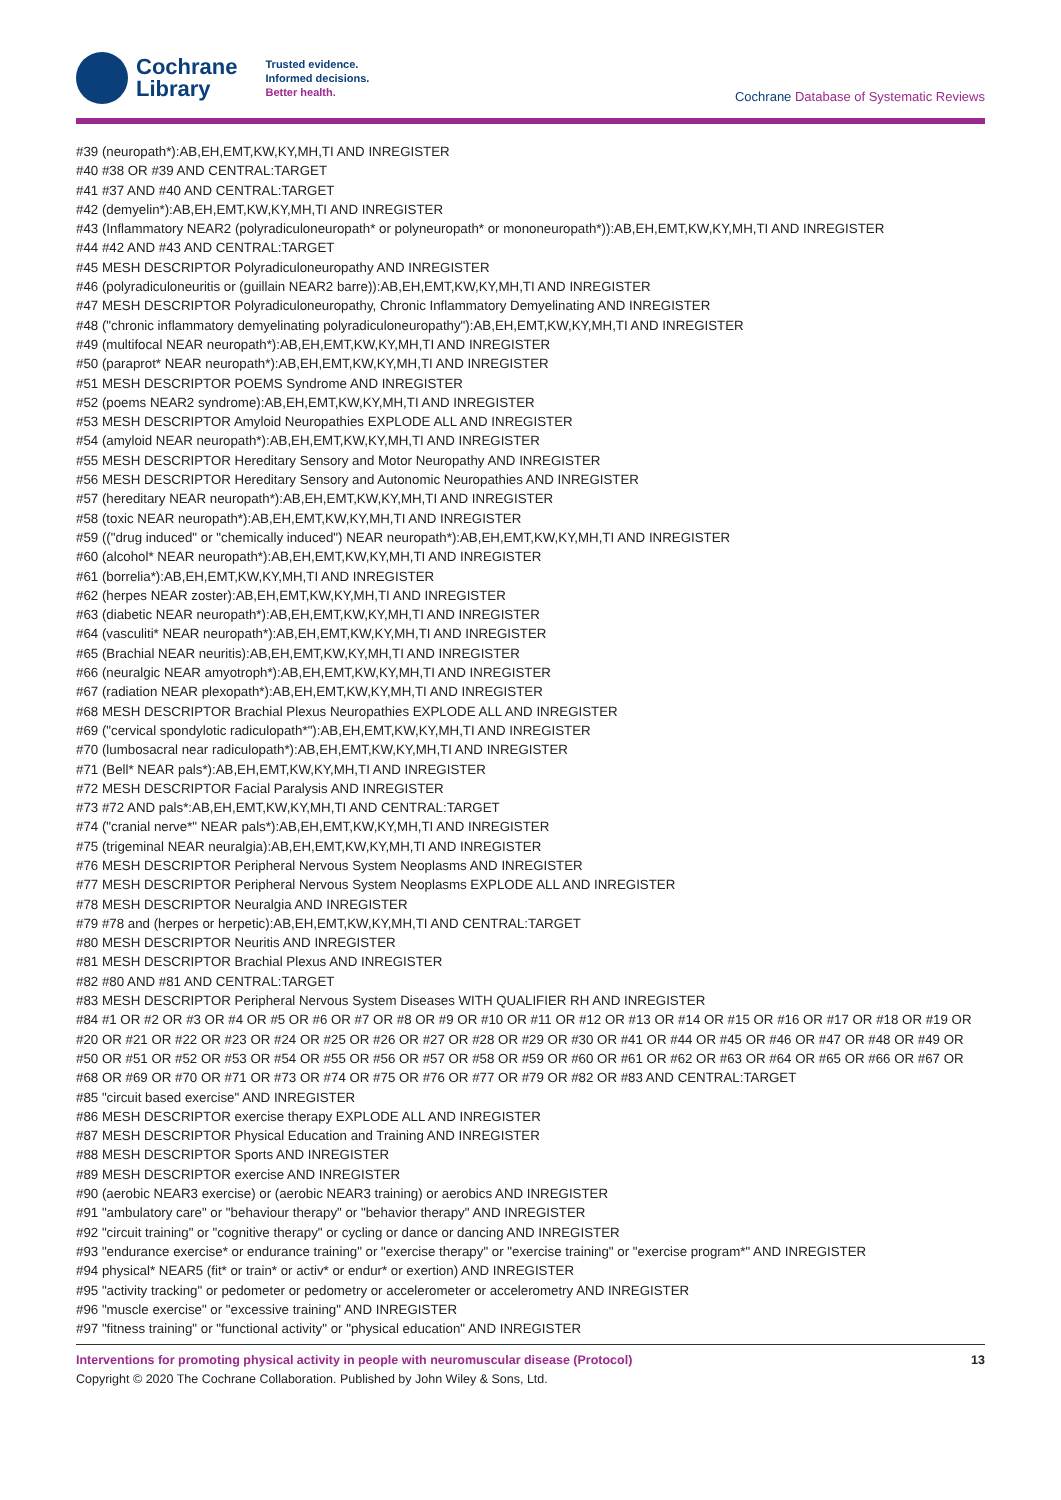Cochrane
Library
Trusted evidence.
Informed decisions.
Better health.
Cochrane Database of Systematic Reviews
#39 (neuropath*):AB,EH,EMT,KW,KY,MH,TI AND INREGISTER
#40 #38 OR #39 AND CENTRAL:TARGET
#41 #37 AND #40 AND CENTRAL:TARGET
#42 (demyelin*):AB,EH,EMT,KW,KY,MH,TI AND INREGISTER
#43 (Inflammatory NEAR2 (polyradiculoneuropath* or polyneuropath* or mononeuropath*)):AB,EH,EMT,KW,KY,MH,TI AND INREGISTER
#44 #42 AND #43 AND CENTRAL:TARGET
#45 MESH DESCRIPTOR Polyradiculoneuropathy AND INREGISTER
#46 (polyradiculoneuritis or (guillain NEAR2 barre)):AB,EH,EMT,KW,KY,MH,TI AND INREGISTER
#47 MESH DESCRIPTOR Polyradiculoneuropathy, Chronic Inflammatory Demyelinating AND INREGISTER
#48 ("chronic inflammatory demyelinating polyradiculoneuropathy"):AB,EH,EMT,KW,KY,MH,TI AND INREGISTER
#49 (multifocal NEAR neuropath*):AB,EH,EMT,KW,KY,MH,TI AND INREGISTER
#50 (paraprot* NEAR neuropath*):AB,EH,EMT,KW,KY,MH,TI AND INREGISTER
#51 MESH DESCRIPTOR POEMS Syndrome AND INREGISTER
#52 (poems NEAR2 syndrome):AB,EH,EMT,KW,KY,MH,TI AND INREGISTER
#53 MESH DESCRIPTOR Amyloid Neuropathies EXPLODE ALL AND INREGISTER
#54 (amyloid NEAR neuropath*):AB,EH,EMT,KW,KY,MH,TI AND INREGISTER
#55 MESH DESCRIPTOR Hereditary Sensory and Motor Neuropathy AND INREGISTER
#56 MESH DESCRIPTOR Hereditary Sensory and Autonomic Neuropathies AND INREGISTER
#57 (hereditary NEAR neuropath*):AB,EH,EMT,KW,KY,MH,TI AND INREGISTER
#58 (toxic NEAR neuropath*):AB,EH,EMT,KW,KY,MH,TI AND INREGISTER
#59 (("drug induced" or "chemically induced") NEAR neuropath*):AB,EH,EMT,KW,KY,MH,TI AND INREGISTER
#60 (alcohol* NEAR neuropath*):AB,EH,EMT,KW,KY,MH,TI AND INREGISTER
#61 (borrelia*):AB,EH,EMT,KW,KY,MH,TI AND INREGISTER
#62 (herpes NEAR zoster):AB,EH,EMT,KW,KY,MH,TI AND INREGISTER
#63 (diabetic NEAR neuropath*):AB,EH,EMT,KW,KY,MH,TI AND INREGISTER
#64 (vasculiti* NEAR neuropath*):AB,EH,EMT,KW,KY,MH,TI AND INREGISTER
#65 (Brachial NEAR neuritis):AB,EH,EMT,KW,KY,MH,TI AND INREGISTER
#66 (neuralgic NEAR amyotroph*):AB,EH,EMT,KW,KY,MH,TI AND INREGISTER
#67 (radiation NEAR plexopath*):AB,EH,EMT,KW,KY,MH,TI AND INREGISTER
#68 MESH DESCRIPTOR Brachial Plexus Neuropathies EXPLODE ALL AND INREGISTER
#69 ("cervical spondylotic radiculopath*"):AB,EH,EMT,KW,KY,MH,TI AND INREGISTER
#70 (lumbosacral near radiculopath*):AB,EH,EMT,KW,KY,MH,TI AND INREGISTER
#71 (Bell* NEAR pals*):AB,EH,EMT,KW,KY,MH,TI AND INREGISTER
#72 MESH DESCRIPTOR Facial Paralysis AND INREGISTER
#73 #72 AND pals*:AB,EH,EMT,KW,KY,MH,TI AND CENTRAL:TARGET
#74 ("cranial nerve*" NEAR pals*):AB,EH,EMT,KW,KY,MH,TI AND INREGISTER
#75 (trigeminal NEAR neuralgia):AB,EH,EMT,KW,KY,MH,TI AND INREGISTER
#76 MESH DESCRIPTOR Peripheral Nervous System Neoplasms AND INREGISTER
#77 MESH DESCRIPTOR Peripheral Nervous System Neoplasms EXPLODE ALL AND INREGISTER
#78 MESH DESCRIPTOR Neuralgia AND INREGISTER
#79 #78 and (herpes or herpetic):AB,EH,EMT,KW,KY,MH,TI AND CENTRAL:TARGET
#80 MESH DESCRIPTOR Neuritis AND INREGISTER
#81 MESH DESCRIPTOR Brachial Plexus AND INREGISTER
#82 #80 AND #81 AND CENTRAL:TARGET
#83 MESH DESCRIPTOR Peripheral Nervous System Diseases WITH QUALIFIER RH AND INREGISTER
#84 #1 OR #2 OR #3 OR #4 OR #5 OR #6 OR #7 OR #8 OR #9 OR #10 OR #11 OR #12 OR #13 OR #14 OR #15 OR #16 OR #17 OR #18 OR #19 OR #20 OR #21 OR #22 OR #23 OR #24 OR #25 OR #26 OR #27 OR #28 OR #29 OR #30 OR #41 OR #44 OR #45 OR #46 OR #47 OR #48 OR #49 OR #50 OR #51 OR #52 OR #53 OR #54 OR #55 OR #56 OR #57 OR #58 OR #59 OR #60 OR #61 OR #62 OR #63 OR #64 OR #65 OR #66 OR #67 OR #68 OR #69 OR #70 OR #71 OR #73 OR #74 OR #75 OR #76 OR #77 OR #79 OR #82 OR #83 AND CENTRAL:TARGET
#85 "circuit based exercise" AND INREGISTER
#86 MESH DESCRIPTOR exercise therapy EXPLODE ALL AND INREGISTER
#87 MESH DESCRIPTOR Physical Education and Training AND INREGISTER
#88 MESH DESCRIPTOR Sports AND INREGISTER
#89 MESH DESCRIPTOR exercise AND INREGISTER
#90 (aerobic NEAR3 exercise) or (aerobic NEAR3 training) or aerobics AND INREGISTER
#91 "ambulatory care" or "behaviour therapy" or "behavior therapy" AND INREGISTER
#92 "circuit training" or "cognitive therapy" or cycling or dance or dancing AND INREGISTER
#93 "endurance exercise* or endurance training" or "exercise therapy" or "exercise training" or "exercise program*" AND INREGISTER
#94 physical* NEAR5 (fit* or train* or activ* or endur* or exertion) AND INREGISTER
#95 "activity tracking" or pedometer or pedometry or accelerometer or accelerometry AND INREGISTER
#96 "muscle exercise" or "excessive training" AND INREGISTER
#97 "fitness training" or "functional activity" or "physical education" AND INREGISTER
Interventions for promoting physical activity in people with neuromuscular disease (Protocol) 13
Copyright © 2020 The Cochrane Collaboration. Published by John Wiley & Sons, Ltd.